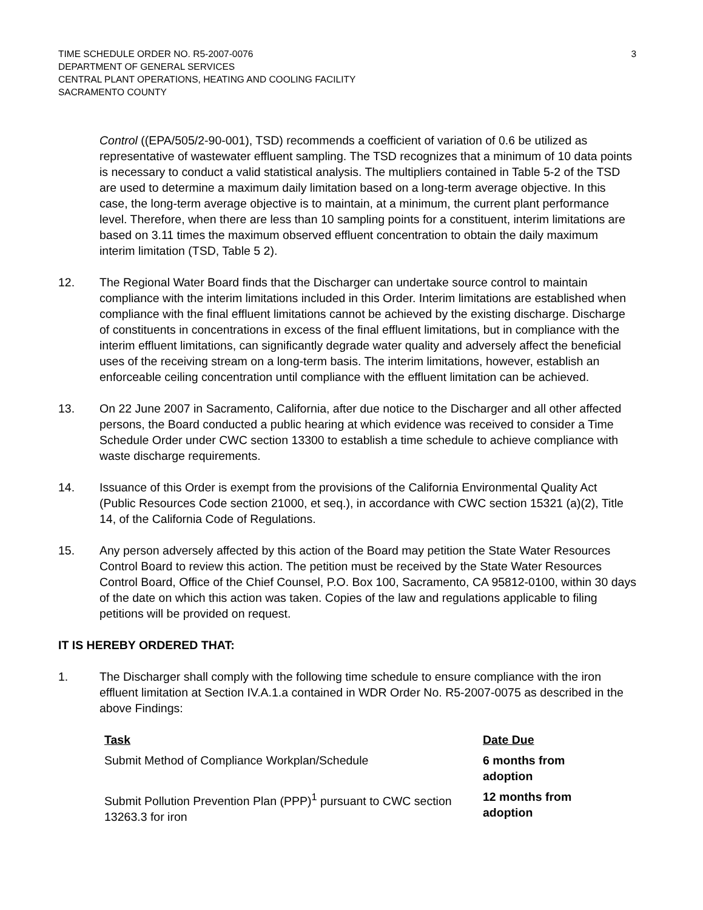TIME SCHEDULE ORDER NO. R5-2007-0076
DEPARTMENT OF GENERAL SERVICES
CENTRAL PLANT OPERATIONS, HEATING AND COOLING FACILITY
SACRAMENTO COUNTY
3
Control ((EPA/505/2-90-001), TSD) recommends a coefficient of variation of 0.6 be utilized as representative of wastewater effluent sampling. The TSD recognizes that a minimum of 10 data points is necessary to conduct a valid statistical analysis. The multipliers contained in Table 5-2 of the TSD are used to determine a maximum daily limitation based on a long-term average objective. In this case, the long-term average objective is to maintain, at a minimum, the current plant performance level. Therefore, when there are less than 10 sampling points for a constituent, interim limitations are based on 3.11 times the maximum observed effluent concentration to obtain the daily maximum interim limitation (TSD, Table 5 2).
12. The Regional Water Board finds that the Discharger can undertake source control to maintain compliance with the interim limitations included in this Order. Interim limitations are established when compliance with the final effluent limitations cannot be achieved by the existing discharge. Discharge of constituents in concentrations in excess of the final effluent limitations, but in compliance with the interim effluent limitations, can significantly degrade water quality and adversely affect the beneficial uses of the receiving stream on a long-term basis. The interim limitations, however, establish an enforceable ceiling concentration until compliance with the effluent limitation can be achieved.
13. On 22 June 2007 in Sacramento, California, after due notice to the Discharger and all other affected persons, the Board conducted a public hearing at which evidence was received to consider a Time Schedule Order under CWC section 13300 to establish a time schedule to achieve compliance with waste discharge requirements.
14. Issuance of this Order is exempt from the provisions of the California Environmental Quality Act (Public Resources Code section 21000, et seq.), in accordance with CWC section 15321 (a)(2), Title 14, of the California Code of Regulations.
15. Any person adversely affected by this action of the Board may petition the State Water Resources Control Board to review this action. The petition must be received by the State Water Resources Control Board, Office of the Chief Counsel, P.O. Box 100, Sacramento, CA 95812-0100, within 30 days of the date on which this action was taken. Copies of the law and regulations applicable to filing petitions will be provided on request.
IT IS HEREBY ORDERED THAT:
1. The Discharger shall comply with the following time schedule to ensure compliance with the iron effluent limitation at Section IV.A.1.a contained in WDR Order No. R5-2007-0075 as described in the above Findings:
| Task | Date Due |
| --- | --- |
| Submit Method of Compliance Workplan/Schedule | 6 months from adoption |
| Submit Pollution Prevention Plan (PPP)<sup>1</sup> pursuant to CWC section 13263.3 for iron | 12 months from adoption |